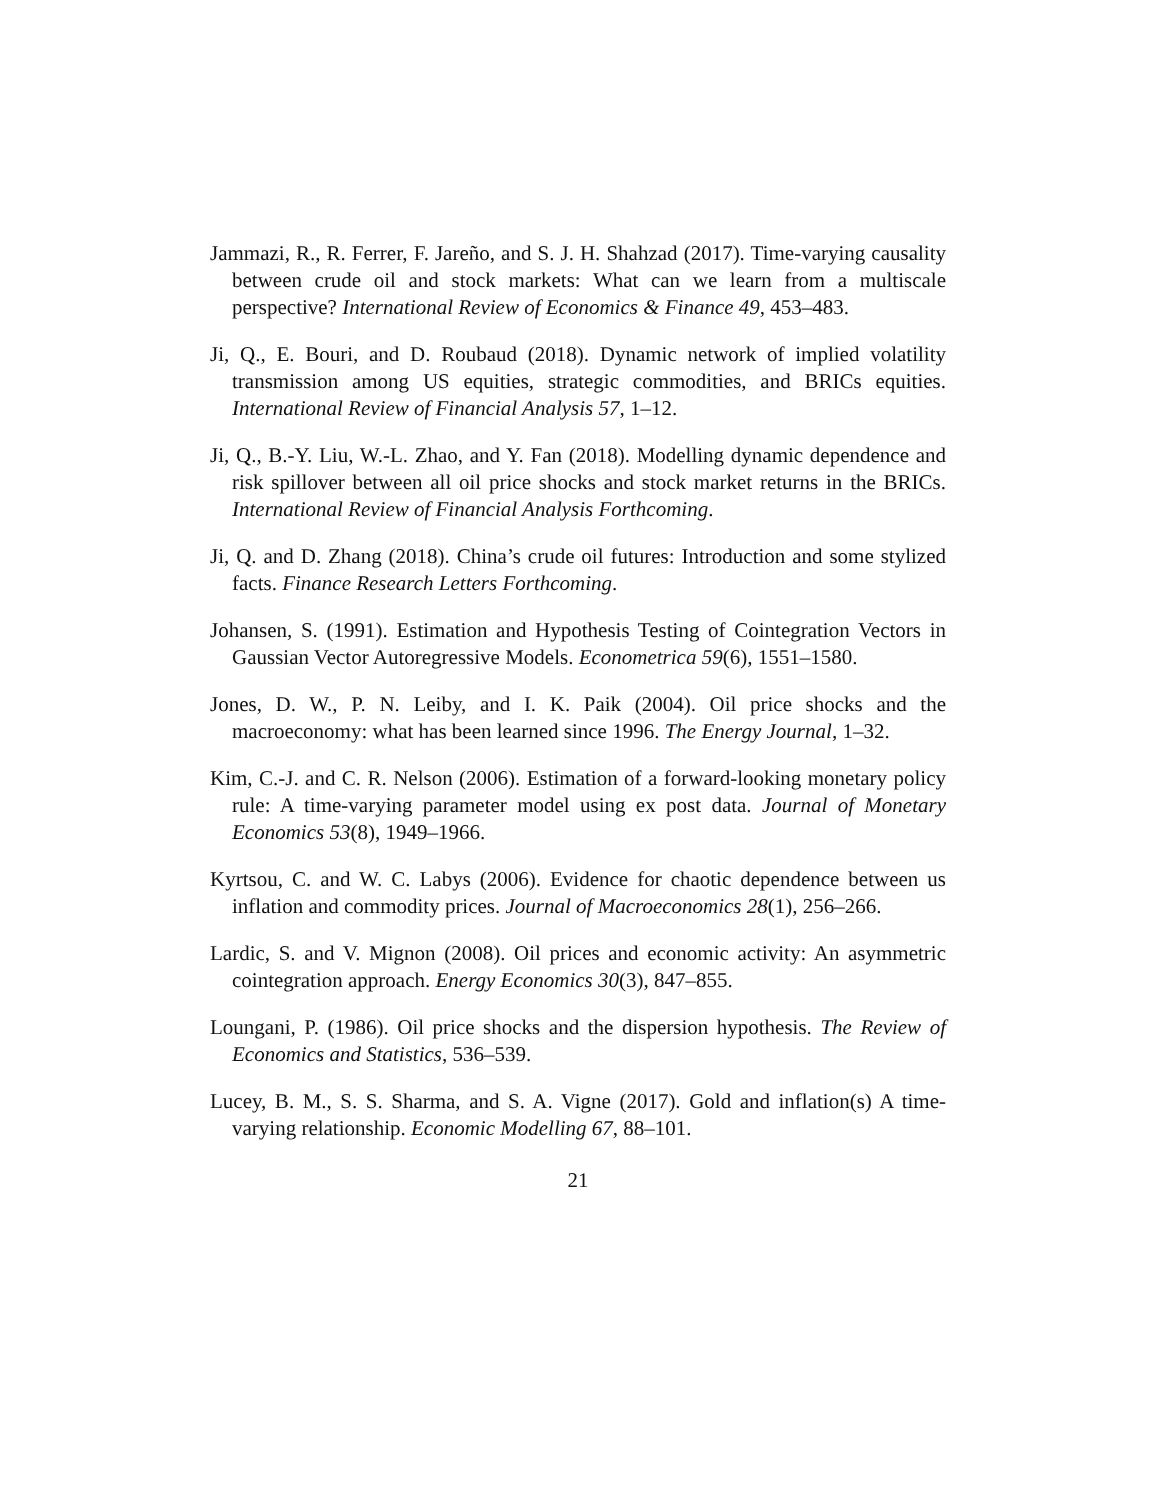Jammazi, R., R. Ferrer, F. Jareño, and S. J. H. Shahzad (2017). Time-varying causality between crude oil and stock markets: What can we learn from a multiscale perspective? International Review of Economics & Finance 49, 453–483.
Ji, Q., E. Bouri, and D. Roubaud (2018). Dynamic network of implied volatility transmission among US equities, strategic commodities, and BRICs equities. International Review of Financial Analysis 57, 1–12.
Ji, Q., B.-Y. Liu, W.-L. Zhao, and Y. Fan (2018). Modelling dynamic dependence and risk spillover between all oil price shocks and stock market returns in the BRICs. International Review of Financial Analysis Forthcoming.
Ji, Q. and D. Zhang (2018). China’s crude oil futures: Introduction and some stylized facts. Finance Research Letters Forthcoming.
Johansen, S. (1991). Estimation and Hypothesis Testing of Cointegration Vectors in Gaussian Vector Autoregressive Models. Econometrica 59(6), 1551–1580.
Jones, D. W., P. N. Leiby, and I. K. Paik (2004). Oil price shocks and the macroeconomy: what has been learned since 1996. The Energy Journal, 1–32.
Kim, C.-J. and C. R. Nelson (2006). Estimation of a forward-looking monetary policy rule: A time-varying parameter model using ex post data. Journal of Monetary Economics 53(8), 1949–1966.
Kyrtsou, C. and W. C. Labys (2006). Evidence for chaotic dependence between us inflation and commodity prices. Journal of Macroeconomics 28(1), 256–266.
Lardic, S. and V. Mignon (2008). Oil prices and economic activity: An asymmetric cointegration approach. Energy Economics 30(3), 847–855.
Loungani, P. (1986). Oil price shocks and the dispersion hypothesis. The Review of Economics and Statistics, 536–539.
Lucey, B. M., S. S. Sharma, and S. A. Vigne (2017). Gold and inflation(s) A time-varying relationship. Economic Modelling 67, 88–101.
21